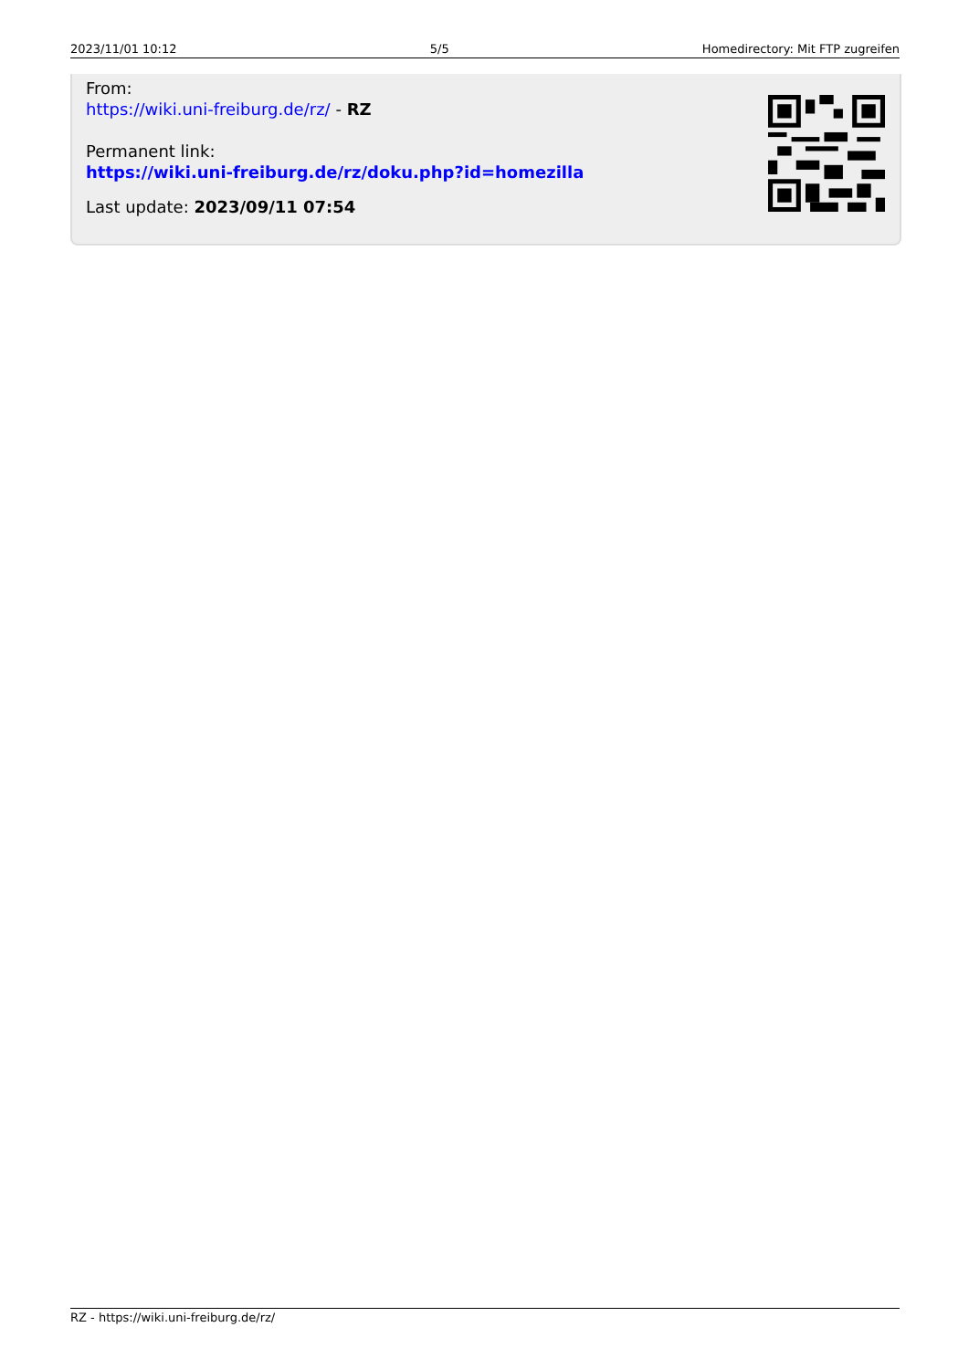2023/11/01 10:12 5/5 Homedirectory: Mit FTP zugreifen
From:
https://wiki.uni-freiburg.de/rz/ - RZ
Permanent link:
https://wiki.uni-freiburg.de/rz/doku.php?id=homezilla
Last update: 2023/09/11 07:54
RZ - https://wiki.uni-freiburg.de/rz/